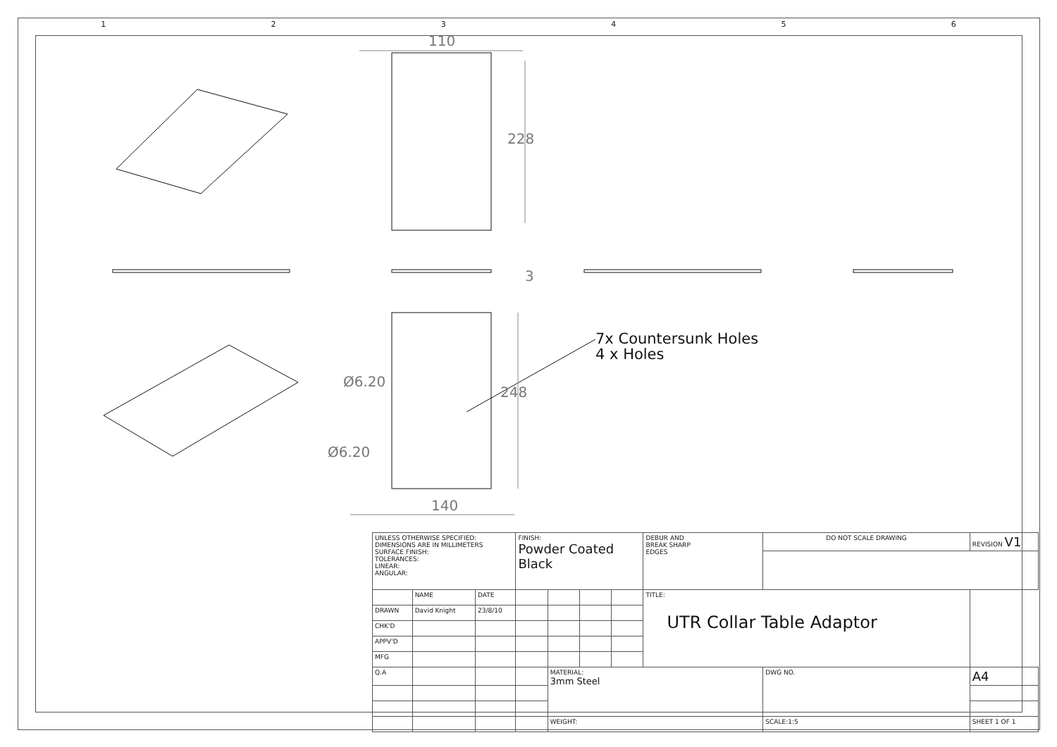123456
110
228
3
248
140
Ø6.20
Ø6.20
7x Countersunk Holes
4 x Holes
| UNLESS OTHERWISE SPECIFIED: DIMENSIONS ARE IN MILLIMETERS SURFACE FINISH: TOLERANCES: LINEAR: ANGULAR: | | | FINISH: Powder Coated Black | | | | DEBUR AND BREAK SHARP EDGES | DO NOT SCALE DRAWING | | REVISION V1 |
| | NAME | DATE | | | | | TITLE: UTR Collar Table Adaptor | | | |
| DRAWN | David Knight | 23/8/10 | | | | | | | | |
| CHK'D | | | | | | | | | | |
| APPV'D | | | | | | | | | | |
| MFG | | | | | | | | | | |
| Q.A | | | | MATERIAL: 3mm Steel | | | | DWG NO. | | A4 |
| | | | | WEIGHT: | | | | SCALE:1:5 | SHEET 1 OF 1 | |